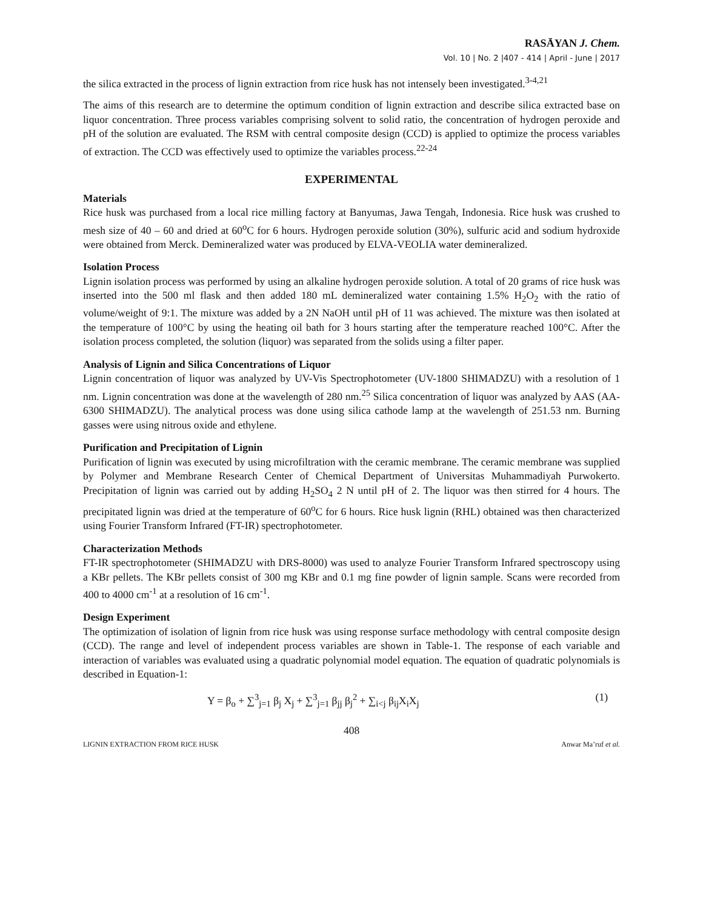RASĀYAN J. Chem.
Vol. 10 | No. 2 |407 - 414 | April - June | 2017
the silica extracted in the process of lignin extraction from rice husk has not intensely been investigated.<sup>3-4,21</sup>
The aims of this research are to determine the optimum condition of lignin extraction and describe silica extracted base on liquor concentration. Three process variables comprising solvent to solid ratio, the concentration of hydrogen peroxide and pH of the solution are evaluated. The RSM with central composite design (CCD) is applied to optimize the process variables of extraction. The CCD was effectively used to optimize the variables process.<sup>22-24</sup>
EXPERIMENTAL
Materials
Rice husk was purchased from a local rice milling factory at Banyumas, Jawa Tengah, Indonesia. Rice husk was crushed to mesh size of 40 – 60 and dried at 60<sup>o</sup>C for 6 hours. Hydrogen peroxide solution (30%), sulfuric acid and sodium hydroxide were obtained from Merck. Demineralized water was produced by ELVA-VEOLIA water demineralized.
Isolation Process
Lignin isolation process was performed by using an alkaline hydrogen peroxide solution. A total of 20 grams of rice husk was inserted into the 500 ml flask and then added 180 mL demineralized water containing 1.5% H<sub>2</sub>O<sub>2</sub> with the ratio of volume/weight of 9:1. The mixture was added by a 2N NaOH until pH of 11 was achieved. The mixture was then isolated at the temperature of 100°C by using the heating oil bath for 3 hours starting after the temperature reached 100°C. After the isolation process completed, the solution (liquor) was separated from the solids using a filter paper.
Analysis of Lignin and Silica Concentrations of Liquor
Lignin concentration of liquor was analyzed by UV-Vis Spectrophotometer (UV-1800 SHIMADZU) with a resolution of 1 nm. Lignin concentration was done at the wavelength of 280 nm.<sup>25</sup> Silica concentration of liquor was analyzed by AAS (AA-6300 SHIMADZU). The analytical process was done using silica cathode lamp at the wavelength of 251.53 nm. Burning gasses were using nitrous oxide and ethylene.
Purification and Precipitation of Lignin
Purification of lignin was executed by using microfiltration with the ceramic membrane. The ceramic membrane was supplied by Polymer and Membrane Research Center of Chemical Department of Universitas Muhammadiyah Purwokerto. Precipitation of lignin was carried out by adding H<sub>2</sub>SO<sub>4</sub> 2 N until pH of 2. The liquor was then stirred for 4 hours. The precipitated lignin was dried at the temperature of 60<sup>o</sup>C for 6 hours. Rice husk lignin (RHL) obtained was then characterized using Fourier Transform Infrared (FT-IR) spectrophotometer.
Characterization Methods
FT-IR spectrophotometer (SHIMADZU with DRS-8000) was used to analyze Fourier Transform Infrared spectroscopy using a KBr pellets. The KBr pellets consist of 300 mg KBr and 0.1 mg fine powder of lignin sample. Scans were recorded from 400 to 4000 cm<sup>-1</sup> at a resolution of 16 cm<sup>-1</sup>.
Design Experiment
The optimization of isolation of lignin from rice husk was using response surface methodology with central composite design (CCD). The range and level of independent process variables are shown in Table-1. The response of each variable and interaction of variables was evaluated using a quadratic polynomial model equation. The equation of quadratic polynomials is described in Equation-1:
Y = β<sub>o</sub> + ∑<sup>3</sup><sub>j=1</sub> β<sub>j</sub> X<sub>j</sub> + ∑<sup>3</sup><sub>j=1</sub> β<sub>jj</sub> β<sub>j</sub><sup>2</sup> + ∑<sub>i<j</sub> β<sub>ij</sub>X<sub>i</sub>X<sub>j</sub> (1)
408
LIGNIN EXTRACTION FROM RICE HUSK Anwar Ma’ruf et al.